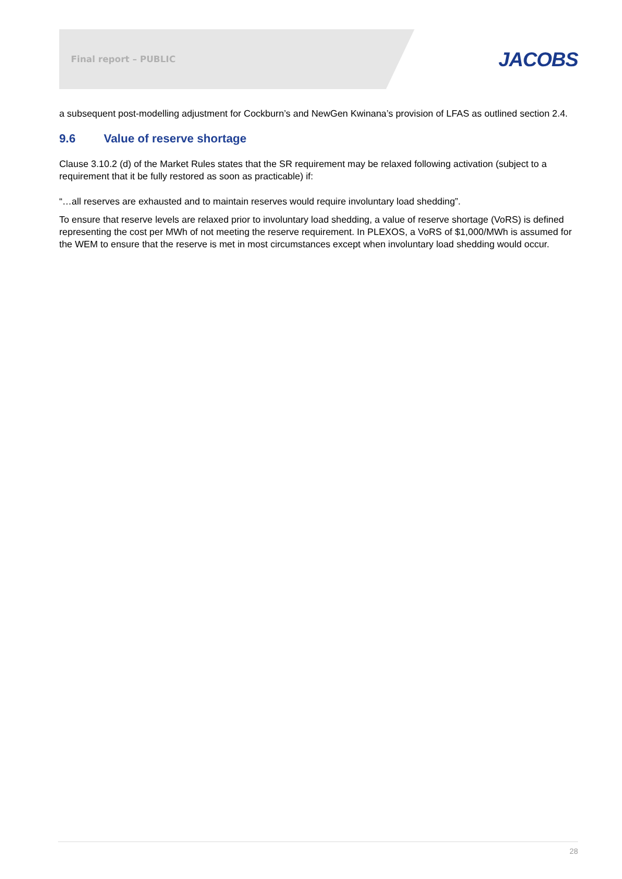Final report – PUBLIC
JACOBS
a subsequent post-modelling adjustment for Cockburn’s and NewGen Kwinana’s provision of LFAS as outlined section 2.4.
9.6 Value of reserve shortage
Clause 3.10.2 (d) of the Market Rules states that the SR requirement may be relaxed following activation (subject to a requirement that it be fully restored as soon as practicable) if:
“…all reserves are exhausted and to maintain reserves would require involuntary load shedding”.
To ensure that reserve levels are relaxed prior to involuntary load shedding, a value of reserve shortage (VoRS) is defined representing the cost per MWh of not meeting the reserve requirement. In PLEXOS, a VoRS of $1,000/MWh is assumed for the WEM to ensure that the reserve is met in most circumstances except when involuntary load shedding would occur.
28